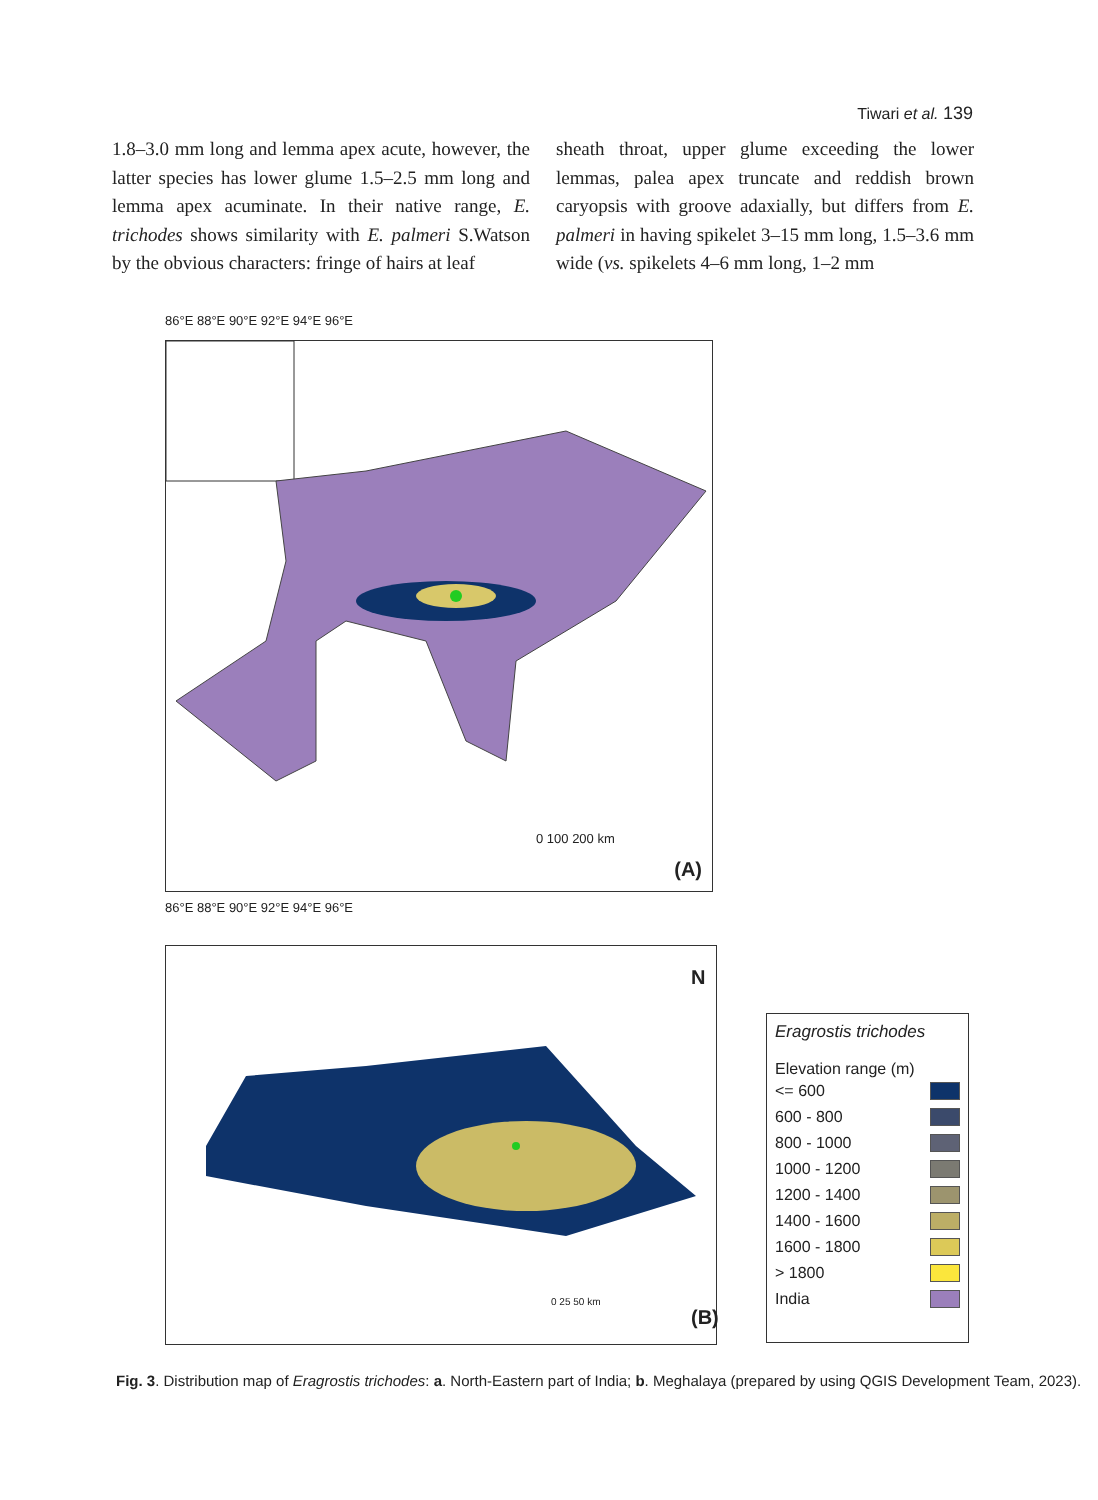Tiwari et al. 139
1.8–3.0 mm long and lemma apex acute, however, the latter species has lower glume 1.5–2.5 mm long and lemma apex acuminate. In their native range, E. trichodes shows similarity with E. palmeri S.Watson by the obvious characters: fringe of hairs at leaf
sheath throat, upper glume exceeding the lower lemmas, palea apex truncate and reddish brown caryopsis with groove adaxially, but differs from E. palmeri in having spikelet 3–15 mm long, 1.5–3.6 mm wide (vs. spikelets 4–6 mm long, 1–2 mm
86°E 88°E 90°E 92°E 94°E 96°E
0 100 200 km
(A)
86°E 88°E 90°E 92°E 94°E 96°E
N
(B)
0 25 50 km
Eragrostis trichodes
Elevation range (m)
<= 600
600 - 800
800 - 1000
1000 - 1200
1200 - 1400
1400 - 1600
1600 - 1800
> 1800
India
Fig. 3. Distribution map of Eragrostis trichodes: a. North-Eastern part of India; b. Meghalaya (prepared by using QGIS Development Team, 2023).